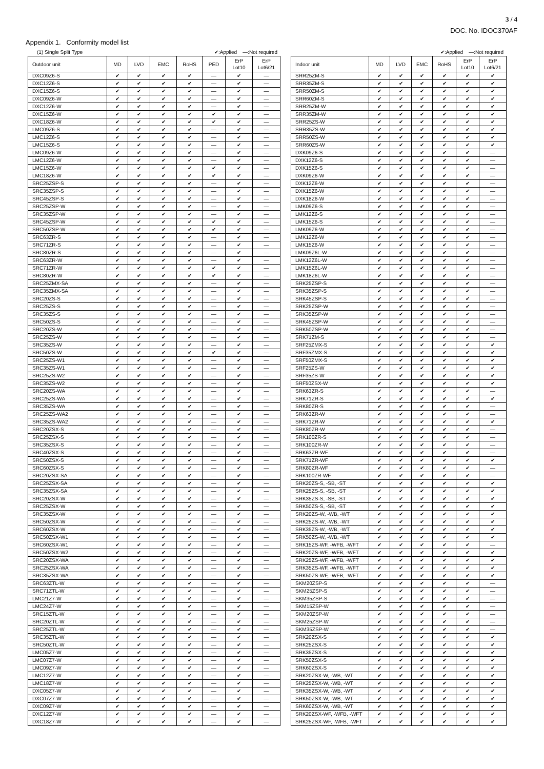3 / 4
DOC. No. IDOC370AF
Appendix 1. Conformity model list
(1) Single Split Type ✔:Applied —:Not required
| Outdoor unit | MD | LVD | EMC | RoHS | PED | ErP Lot10 | ErP Lot6/21 |
| --- | --- | --- | --- | --- | --- | --- | --- |
| DXC09Z6-S | ✔ | ✔ | ✔ | ✔ | — | ✔ | — |
| DXC12Z6-S | ✔ | ✔ | ✔ | ✔ | — | ✔ | — |
| DXC15Z6-S | ✔ | ✔ | ✔ | ✔ | — | ✔ | — |
| DXC09Z6-W | ✔ | ✔ | ✔ | ✔ | — | ✔ | — |
| DXC12Z6-W | ✔ | ✔ | ✔ | ✔ | — | ✔ | — |
| DXC15Z6-W | ✔ | ✔ | ✔ | ✔ | ✔ | ✔ | — |
| DXC18Z6-W | ✔ | ✔ | ✔ | ✔ | ✔ | ✔ | — |
| LMC09Z6-S | ✔ | ✔ | ✔ | ✔ | — | ✔ | — |
| LMC12Z6-S | ✔ | ✔ | ✔ | ✔ | — | ✔ | — |
| LMC15Z6-S | ✔ | ✔ | ✔ | ✔ | — | ✔ | — |
| LMC09Z6-W | ✔ | ✔ | ✔ | ✔ | — | ✔ | — |
| LMC12Z6-W | ✔ | ✔ | ✔ | ✔ | — | ✔ | — |
| LMC15Z6-W | ✔ | ✔ | ✔ | ✔ | ✔ | ✔ | — |
| LMC18Z6-W | ✔ | ✔ | ✔ | ✔ | ✔ | ✔ | — |
| SRC25ZSP-S | ✔ | ✔ | ✔ | ✔ | — | ✔ | — |
| SRC35ZSP-S | ✔ | ✔ | ✔ | ✔ | — | ✔ | — |
| SRC45ZSP-S | ✔ | ✔ | ✔ | ✔ | — | ✔ | — |
| SRC25ZSP-W | ✔ | ✔ | ✔ | ✔ | — | ✔ | — |
| SRC35ZSP-W | ✔ | ✔ | ✔ | ✔ | — | ✔ | — |
| SRC45ZSP-W | ✔ | ✔ | ✔ | ✔ | ✔ | ✔ | — |
| SRC50ZSP-W | ✔ | ✔ | ✔ | ✔ | ✔ | ✔ | — |
| SRC63ZR-S | ✔ | ✔ | ✔ | ✔ | — | ✔ | — |
| SRC71ZR-S | ✔ | ✔ | ✔ | ✔ | — | ✔ | — |
| SRC80ZR-S | ✔ | ✔ | ✔ | ✔ | — | ✔ | — |
| SRC63ZR-W | ✔ | ✔ | ✔ | ✔ | — | ✔ | — |
| SRC71ZR-W | ✔ | ✔ | ✔ | ✔ | ✔ | ✔ | — |
| SRC80ZR-W | ✔ | ✔ | ✔ | ✔ | ✔ | ✔ | — |
| SRC25ZMX-SA | ✔ | ✔ | ✔ | ✔ | — | ✔ | — |
| SRC35ZMX-SA | ✔ | ✔ | ✔ | ✔ | — | ✔ | — |
| SRC20ZS-S | ✔ | ✔ | ✔ | ✔ | — | ✔ | — |
| SRC25ZS-S | ✔ | ✔ | ✔ | ✔ | — | ✔ | — |
| SRC35ZS-S | ✔ | ✔ | ✔ | ✔ | — | ✔ | — |
| SRC50ZS-S | ✔ | ✔ | ✔ | ✔ | — | ✔ | — |
| SRC20ZS-W | ✔ | ✔ | ✔ | ✔ | — | ✔ | — |
| SRC25ZS-W | ✔ | ✔ | ✔ | ✔ | — | ✔ | — |
| SRC35ZS-W | ✔ | ✔ | ✔ | ✔ | — | ✔ | — |
| SRC50ZS-W | ✔ | ✔ | ✔ | ✔ | ✔ | ✔ | — |
| SRC25ZS-W1 | ✔ | ✔ | ✔ | ✔ | — | ✔ | — |
| SRC35ZS-W1 | ✔ | ✔ | ✔ | ✔ | — | ✔ | — |
| SRC25ZS-W2 | ✔ | ✔ | ✔ | ✔ | — | ✔ | — |
| SRC35ZS-W2 | ✔ | ✔ | ✔ | ✔ | — | ✔ | — |
| SRC20ZS-WA | ✔ | ✔ | ✔ | ✔ | — | ✔ | — |
| SRC25ZS-WA | ✔ | ✔ | ✔ | ✔ | — | ✔ | — |
| SRC35ZS-WA | ✔ | ✔ | ✔ | ✔ | — | ✔ | — |
| SRC25ZS-WA2 | ✔ | ✔ | ✔ | ✔ | — | ✔ | — |
| SRC35ZS-WA2 | ✔ | ✔ | ✔ | ✔ | — | ✔ | — |
| SRC20ZSX-S | ✔ | ✔ | ✔ | ✔ | — | ✔ | — |
| SRC25ZSX-S | ✔ | ✔ | ✔ | ✔ | — | ✔ | — |
| SRC35ZSX-S | ✔ | ✔ | ✔ | ✔ | — | ✔ | — |
| SRC40ZSX-S | ✔ | ✔ | ✔ | ✔ | — | ✔ | — |
| SRC50ZSX-S | ✔ | ✔ | ✔ | ✔ | — | ✔ | — |
| SRC60ZSX-S | ✔ | ✔ | ✔ | ✔ | — | ✔ | — |
| SRC20ZSX-SA | ✔ | ✔ | ✔ | ✔ | — | ✔ | — |
| SRC25ZSX-SA | ✔ | ✔ | ✔ | ✔ | — | ✔ | — |
| SRC35ZSX-SA | ✔ | ✔ | ✔ | ✔ | — | ✔ | — |
| SRC20ZSX-W | ✔ | ✔ | ✔ | ✔ | — | ✔ | — |
| SRC25ZSX-W | ✔ | ✔ | ✔ | ✔ | — | ✔ | — |
| SRC35ZSX-W | ✔ | ✔ | ✔ | ✔ | — | ✔ | — |
| SRC50ZSX-W | ✔ | ✔ | ✔ | ✔ | — | ✔ | — |
| SRC60ZSX-W | ✔ | ✔ | ✔ | ✔ | — | ✔ | — |
| SRC50ZSX-W1 | ✔ | ✔ | ✔ | ✔ | — | ✔ | — |
| SRC60ZSX-W1 | ✔ | ✔ | ✔ | ✔ | — | ✔ | — |
| SRC50ZSX-W2 | ✔ | ✔ | ✔ | ✔ | — | ✔ | — |
| SRC20ZSX-WA | ✔ | ✔ | ✔ | ✔ | — | ✔ | — |
| SRC25ZSX-WA | ✔ | ✔ | ✔ | ✔ | — | ✔ | — |
| SRC35ZSX-WA | ✔ | ✔ | ✔ | ✔ | — | ✔ | — |
| SRC63ZTL-W | ✔ | ✔ | ✔ | ✔ | — | ✔ | — |
| SRC71ZTL-W | ✔ | ✔ | ✔ | ✔ | — | ✔ | — |
| LMC21Z7-W | ✔ | ✔ | ✔ | ✔ | — | ✔ | — |
| LMC24Z7-W | ✔ | ✔ | ✔ | ✔ | — | ✔ | — |
| SRC15ZTL-W | ✔ | ✔ | ✔ | ✔ | — | ✔ | — |
| SRC20ZTL-W | ✔ | ✔ | ✔ | ✔ | — | ✔ | — |
| SRC25ZTL-W | ✔ | ✔ | ✔ | ✔ | — | ✔ | — |
| SRC35ZTL-W | ✔ | ✔ | ✔ | ✔ | — | ✔ | — |
| SRC50ZTL-W | ✔ | ✔ | ✔ | ✔ | — | ✔ | — |
| LMC05Z7-W | ✔ | ✔ | ✔ | ✔ | — | ✔ | — |
| LMC07Z7-W | ✔ | ✔ | ✔ | ✔ | — | ✔ | — |
| LMC09Z7-W | ✔ | ✔ | ✔ | ✔ | — | ✔ | — |
| LMC12Z7-W | ✔ | ✔ | ✔ | ✔ | — | ✔ | — |
| LMC18Z7-W | ✔ | ✔ | ✔ | ✔ | — | ✔ | — |
| DXC05Z7-W | ✔ | ✔ | ✔ | ✔ | — | ✔ | — |
| DXC07Z7-W | ✔ | ✔ | ✔ | ✔ | — | ✔ | — |
| DXC09Z7-W | ✔ | ✔ | ✔ | ✔ | — | ✔ | — |
| DXC12Z7-W | ✔ | ✔ | ✔ | ✔ | — | ✔ | — |
| DXC18Z7-W | ✔ | ✔ | ✔ | ✔ | — | ✔ | — |
✔:Applied —:Not required
| Indoor unit | MD | LVD | EMC | RoHS | ErP Lot10 | ErP Lot6/21 |
| --- | --- | --- | --- | --- | --- | --- |
| SRR25ZM-S | ✔ | ✔ | ✔ | ✔ | ✔ | ✔ |
| SRR35ZM-S | ✔ | ✔ | ✔ | ✔ | ✔ | ✔ |
| SRR50ZM-S | ✔ | ✔ | ✔ | ✔ | ✔ | ✔ |
| SRR60ZM-S | ✔ | ✔ | ✔ | ✔ | ✔ | ✔ |
| SRR25ZM-W | ✔ | ✔ | ✔ | ✔ | ✔ | ✔ |
| SRR35ZM-W | ✔ | ✔ | ✔ | ✔ | ✔ | ✔ |
| SRR25ZS-W | ✔ | ✔ | ✔ | ✔ | ✔ | ✔ |
| SRR35ZS-W | ✔ | ✔ | ✔ | ✔ | ✔ | ✔ |
| SRR50ZS-W | ✔ | ✔ | ✔ | ✔ | ✔ | ✔ |
| SRR60ZS-W | ✔ | ✔ | ✔ | ✔ | ✔ | ✔ |
| DXK09Z6-S | ✔ | ✔ | ✔ | ✔ | ✔ | — |
| DXK12Z6-S | ✔ | ✔ | ✔ | ✔ | ✔ | — |
| DXK15Z6-S | ✔ | ✔ | ✔ | ✔ | ✔ | — |
| DXK09Z6-W | ✔ | ✔ | ✔ | ✔ | ✔ | — |
| DXK12Z6-W | ✔ | ✔ | ✔ | ✔ | ✔ | — |
| DXK15Z6-W | ✔ | ✔ | ✔ | ✔ | ✔ | — |
| DXK18Z6-W | ✔ | ✔ | ✔ | ✔ | ✔ | — |
| LMK09Z6-S | ✔ | ✔ | ✔ | ✔ | ✔ | — |
| LMK12Z6-S | ✔ | ✔ | ✔ | ✔ | ✔ | — |
| LMK15Z6-S | ✔ | ✔ | ✔ | ✔ | ✔ | — |
| LMK09Z6-W | ✔ | ✔ | ✔ | ✔ | ✔ | — |
| LMK12Z6-W | ✔ | ✔ | ✔ | ✔ | ✔ | — |
| LMK15Z6-W | ✔ | ✔ | ✔ | ✔ | ✔ | — |
| LMK09Z6L-W | ✔ | ✔ | ✔ | ✔ | ✔ | — |
| LMK12Z6L-W | ✔ | ✔ | ✔ | ✔ | ✔ | — |
| LMK15Z6L-W | ✔ | ✔ | ✔ | ✔ | ✔ | — |
| LMK18Z6L-W | ✔ | ✔ | ✔ | ✔ | ✔ | — |
| SRK25ZSP-S | ✔ | ✔ | ✔ | ✔ | ✔ | — |
| SRK35ZSP-S | ✔ | ✔ | ✔ | ✔ | ✔ | — |
| SRK45ZSP-S | ✔ | ✔ | ✔ | ✔ | ✔ | — |
| SRK25ZSP-W | ✔ | ✔ | ✔ | ✔ | ✔ | — |
| SRK35ZSP-W | ✔ | ✔ | ✔ | ✔ | ✔ | — |
| SRK45ZSP-W | ✔ | ✔ | ✔ | ✔ | ✔ | — |
| SRK50ZSP-W | ✔ | ✔ | ✔ | ✔ | ✔ | — |
| SRK71ZM-S | ✔ | ✔ | ✔ | ✔ | ✔ | — |
| SRF25ZMX-S | ✔ | ✔ | ✔ | ✔ | ✔ | ✔ |
| SRF35ZMX-S | ✔ | ✔ | ✔ | ✔ | ✔ | ✔ |
| SRF50ZMX-S | ✔ | ✔ | ✔ | ✔ | ✔ | ✔ |
| SRF25ZS-W | ✔ | ✔ | ✔ | ✔ | ✔ | ✔ |
| SRF35ZS-W | ✔ | ✔ | ✔ | ✔ | ✔ | ✔ |
| SRF50ZSX-W | ✔ | ✔ | ✔ | ✔ | ✔ | ✔ |
| SRK63ZR-S | ✔ | ✔ | ✔ | ✔ | ✔ | — |
| SRK71ZR-S | ✔ | ✔ | ✔ | ✔ | ✔ | ✔ |
| SRK80ZR-S | ✔ | ✔ | ✔ | ✔ | ✔ | — |
| SRK63ZR-W | ✔ | ✔ | ✔ | ✔ | ✔ | — |
| SRK71ZR-W | ✔ | ✔ | ✔ | ✔ | ✔ | ✔ |
| SRK80ZR-W | ✔ | ✔ | ✔ | ✔ | ✔ | — |
| SRK100ZR-S | ✔ | ✔ | ✔ | ✔ | ✔ | — |
| SRK100ZR-W | ✔ | ✔ | ✔ | ✔ | ✔ | — |
| SRK63ZR-WF | ✔ | ✔ | ✔ | ✔ | ✔ | — |
| SRK71ZR-WF | ✔ | ✔ | ✔ | ✔ | ✔ | ✔ |
| SRK80ZR-WF | ✔ | ✔ | ✔ | ✔ | ✔ | — |
| SRK100ZR-WF | ✔ | ✔ | ✔ | ✔ | ✔ | — |
| SRK20ZS-S, -SB, -ST | ✔ | ✔ | ✔ | ✔ | ✔ | ✔ |
| SRK25ZS-S, -SB, -ST | ✔ | ✔ | ✔ | ✔ | ✔ | ✔ |
| SRK35ZS-S, -SB, -ST | ✔ | ✔ | ✔ | ✔ | ✔ | ✔ |
| SRK50ZS-S, -SB, -ST | ✔ | ✔ | ✔ | ✔ | ✔ | ✔ |
| SRK20ZS-W, -WB, -WT | ✔ | ✔ | ✔ | ✔ | ✔ | ✔ |
| SRK25ZS-W, -WB, -WT | ✔ | ✔ | ✔ | ✔ | ✔ | ✔ |
| SRK35ZS-W, -WB, -WT | ✔ | ✔ | ✔ | ✔ | ✔ | ✔ |
| SRK50ZS-W, -WB, -WT | ✔ | ✔ | ✔ | ✔ | ✔ | ✔ |
| SRK15ZS-WF, -WFB, -WFT | ✔ | ✔ | ✔ | ✔ | ✔ | — |
| SRK20ZS-WF, -WFB, -WFT | ✔ | ✔ | ✔ | ✔ | ✔ | ✔ |
| SRK25ZS-WF, -WFB, -WFT | ✔ | ✔ | ✔ | ✔ | ✔ | ✔ |
| SRK35ZS-WF, -WFB, -WFT | ✔ | ✔ | ✔ | ✔ | ✔ | ✔ |
| SRK50ZS-WF, -WFB, -WFT | ✔ | ✔ | ✔ | ✔ | ✔ | ✔ |
| SKM20ZSP-S | ✔ | ✔ | ✔ | ✔ | ✔ | — |
| SKM25ZSP-S | ✔ | ✔ | ✔ | ✔ | ✔ | — |
| SKM35ZSP-S | ✔ | ✔ | ✔ | ✔ | ✔ | — |
| SKM15ZSP-W | ✔ | ✔ | ✔ | ✔ | ✔ | — |
| SKM20ZSP-W | ✔ | ✔ | ✔ | ✔ | ✔ | — |
| SKM25ZSP-W | ✔ | ✔ | ✔ | ✔ | ✔ | — |
| SKM35ZSP-W | ✔ | ✔ | ✔ | ✔ | ✔ | — |
| SRK20ZSX-S | ✔ | ✔ | ✔ | ✔ | ✔ | ✔ |
| SRK25ZSX-S | ✔ | ✔ | ✔ | ✔ | ✔ | ✔ |
| SRK35ZSX-S | ✔ | ✔ | ✔ | ✔ | ✔ | ✔ |
| SRK50ZSX-S | ✔ | ✔ | ✔ | ✔ | ✔ | ✔ |
| SRK60ZSX-S | ✔ | ✔ | ✔ | ✔ | ✔ | ✔ |
| SRK20ZSX-W, -WB, -WT | ✔ | ✔ | ✔ | ✔ | ✔ | ✔ |
| SRK25ZSX-W, -WB, -WT | ✔ | ✔ | ✔ | ✔ | ✔ | ✔ |
| SRK35ZSX-W, -WB, -WT | ✔ | ✔ | ✔ | ✔ | ✔ | ✔ |
| SRK50ZSX-W, -WB, -WT | ✔ | ✔ | ✔ | ✔ | ✔ | ✔ |
| SRK60ZSX-W, -WB, -WT | ✔ | ✔ | ✔ | ✔ | ✔ | ✔ |
| SRK20ZSX-WF, -WFB, -WFT | ✔ | ✔ | ✔ | ✔ | ✔ | ✔ |
| SRK25ZSX-WF, -WFB, -WFT | ✔ | ✔ | ✔ | ✔ | ✔ | ✔ |